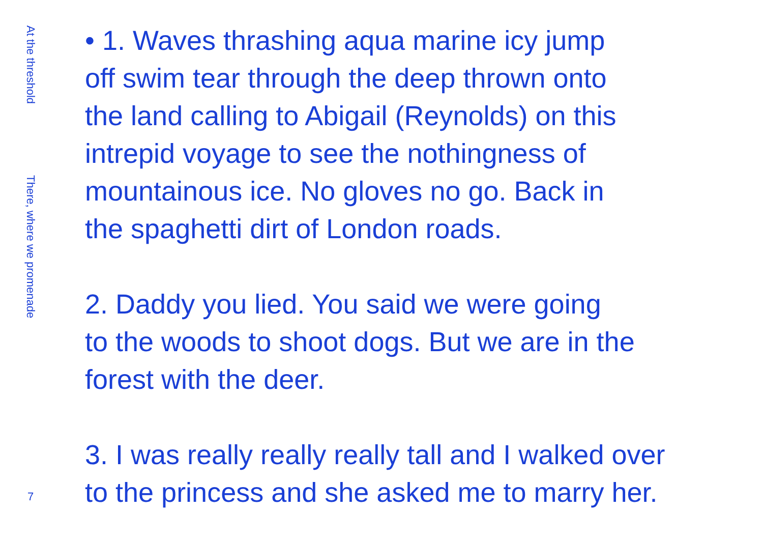At the threshold
There, where we promenade
7
• 1. Waves thrashing aqua marine icy jump
off swim tear through the deep thrown onto
the land calling to Abigail (Reynolds) on this
intrepid voyage to see the nothingness of
mountainous ice. No gloves no go. Back in
the spaghetti dirt of London roads.
2. Daddy you lied. You said we were going
to the woods to shoot dogs. But we are in the
forest with the deer.
3. I was really really really tall and I walked over
to the princess and she asked me to marry her.